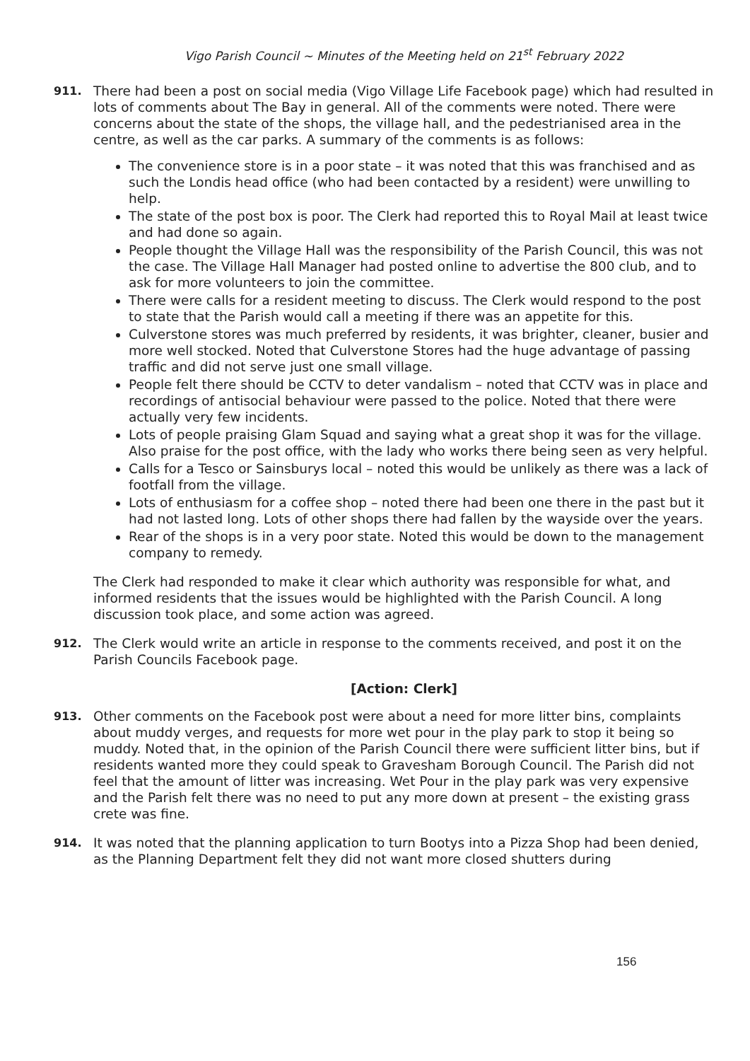Vigo Parish Council ~ Minutes of the Meeting held on 21<sup>st</sup> February 2022
911.
There had been a post on social media (Vigo Village Life Facebook page) which had resulted in lots of comments about The Bay in general. All of the comments were noted. There were concerns about the state of the shops, the village hall, and the pedestrianised area in the centre, as well as the car parks. A summary of the comments is as follows:
The convenience store is in a poor state – it was noted that this was franchised and as such the Londis head office (who had been contacted by a resident) were unwilling to help.
The state of the post box is poor. The Clerk had reported this to Royal Mail at least twice and had done so again.
People thought the Village Hall was the responsibility of the Parish Council, this was not the case. The Village Hall Manager had posted online to advertise the 800 club, and to ask for more volunteers to join the committee.
There were calls for a resident meeting to discuss. The Clerk would respond to the post to state that the Parish would call a meeting if there was an appetite for this.
Culverstone stores was much preferred by residents, it was brighter, cleaner, busier and more well stocked. Noted that Culverstone Stores had the huge advantage of passing traffic and did not serve just one small village.
People felt there should be CCTV to deter vandalism – noted that CCTV was in place and recordings of antisocial behaviour were passed to the police. Noted that there were actually very few incidents.
Lots of people praising Glam Squad and saying what a great shop it was for the village. Also praise for the post office, with the lady who works there being seen as very helpful.
Calls for a Tesco or Sainsburys local – noted this would be unlikely as there was a lack of footfall from the village.
Lots of enthusiasm for a coffee shop – noted there had been one there in the past but it had not lasted long. Lots of other shops there had fallen by the wayside over the years.
Rear of the shops is in a very poor state. Noted this would be down to the management company to remedy.
The Clerk had responded to make it clear which authority was responsible for what, and informed residents that the issues would be highlighted with the Parish Council. A long discussion took place, and some action was agreed.
912.
The Clerk would write an article in response to the comments received, and post it on the Parish Councils Facebook page.
[Action: Clerk]
913.
Other comments on the Facebook post were about a need for more litter bins, complaints about muddy verges, and requests for more wet pour in the play park to stop it being so muddy. Noted that, in the opinion of the Parish Council there were sufficient litter bins, but if residents wanted more they could speak to Gravesham Borough Council. The Parish did not feel that the amount of litter was increasing. Wet Pour in the play park was very expensive and the Parish felt there was no need to put any more down at present – the existing grass crete was fine.
914.
It was noted that the planning application to turn Bootys into a Pizza Shop had been denied, as the Planning Department felt they did not want more closed shutters during
156